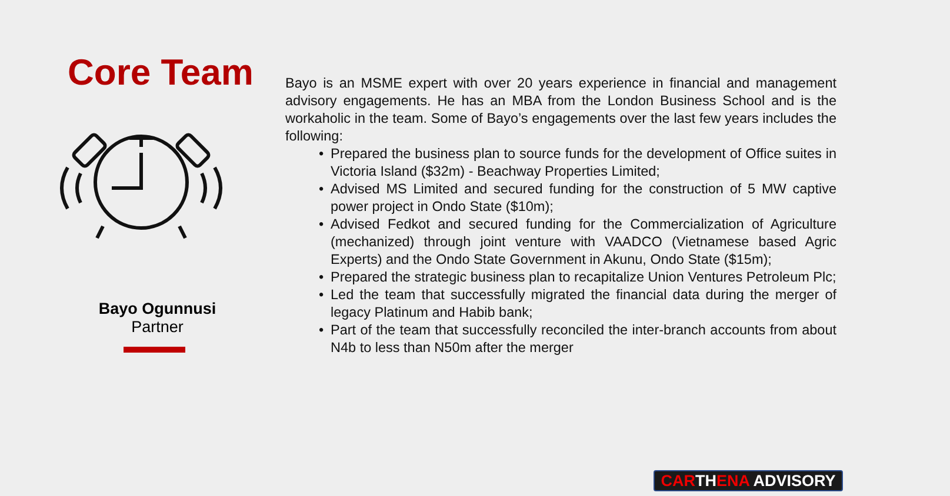Core Team
Bayo Ogunnusi
Partner
Bayo is an MSME expert with over 20 years experience in financial and management advisory engagements. He has an MBA from the London Business School and is the workaholic in the team. Some of Bayo’s engagements over the last few years includes the following:
• Prepared the business plan to source funds for the development of Office suites in Victoria Island ($32m) - Beachway Properties Limited;
• Advised MS Limited and secured funding for the construction of 5 MW captive power project in Ondo State ($10m);
• Advised Fedkot and secured funding for the Commercialization of Agriculture (mechanized) through joint venture with VAADCO (Vietnamese based Agric Experts) and the Ondo State Government in Akunu, Ondo State ($15m);
• Prepared the strategic business plan to recapitalize Union Ventures Petroleum Plc;
• Led the team that successfully migrated the financial data during the merger of legacy Platinum and Habib bank;
• Part of the team that successfully reconciled the inter-branch accounts from about N4b to less than N50m after the merger
CARTHENA ADVISORY